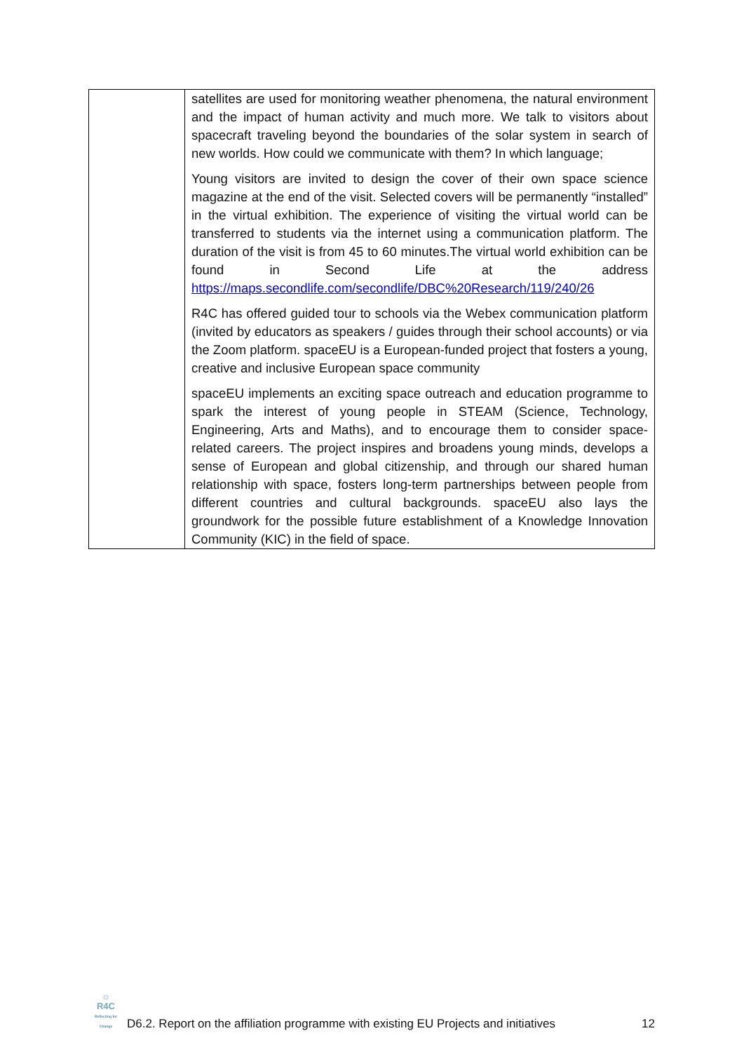| | satellites are used for monitoring weather phenomena, the natural environment and the impact of human activity and much more. We talk to visitors about spacecraft traveling beyond the boundaries of the solar system in search of new worlds. How could we communicate with them? In which language; Young visitors are invited to design the cover of their own space science magazine at the end of the visit. Selected covers will be permanently “installed” in the virtual exhibition. The experience of visiting the virtual world can be transferred to students via the internet using a communication platform. The duration of the visit is from 45 to 60 minutes.The virtual world exhibition can be found in Second Life at the address https://maps.secondlife.com/secondlife/DBC%20Research/119/240/26 R4C has offered guided tour to schools via the Webex communication platform (invited by educators as speakers / guides through their school accounts) or via the Zoom platform. spaceEU is a European-funded project that fosters a young, creative and inclusive European space community spaceEU implements an exciting space outreach and education programme to spark the interest of young people in STEAM (Science, Technology, Engineering, Arts and Maths), and to encourage them to consider space-related careers. The project inspires and broadens young minds, develops a sense of European and global citizenship, and through our shared human relationship with space, fosters long-term partnerships between people from different countries and cultural backgrounds. spaceEU also lays the groundwork for the possible future establishment of a Knowledge Innovation Community (KIC) in the field of space. |
☼
R4C
Reflecting for Change
D6.2. Report on the affiliation programme with existing EU Projects and initiatives
12